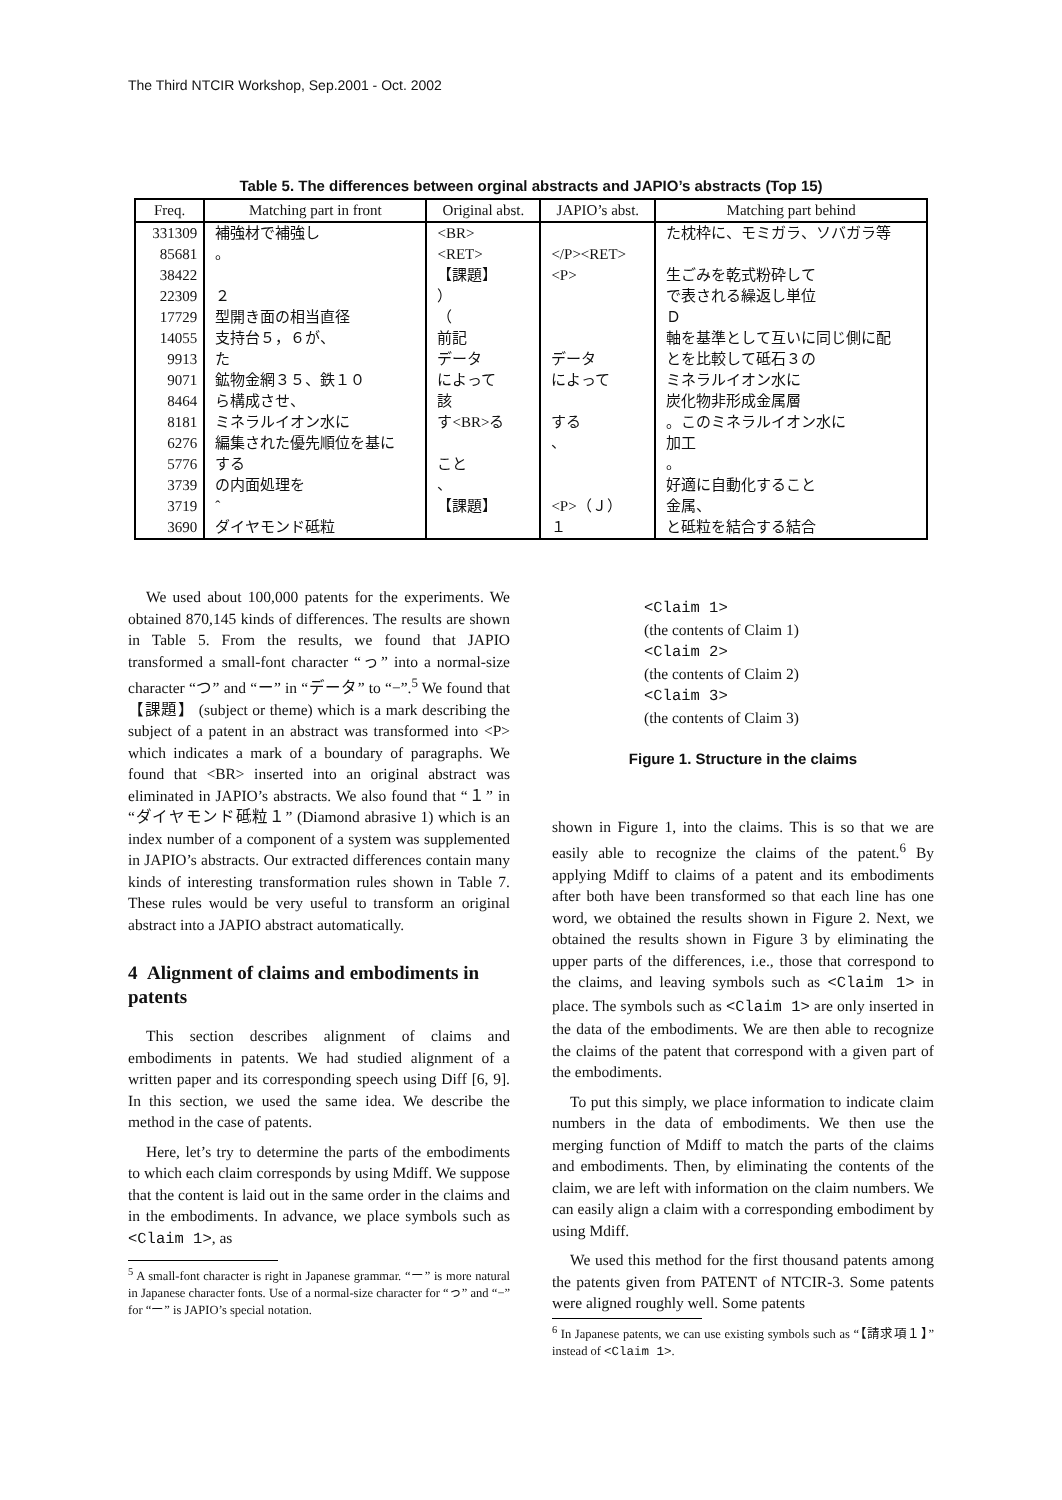The Third NTCIR Workshop, Sep.2001 - Oct. 2002
Table 5. The differences between orginal abstracts and JAPIO’s abstracts (Top 15)
| Freq. | Matching part in front | Original abst. | JAPIO’s abst. | Matching part behind |
| --- | --- | --- | --- | --- |
| 331309 | 補強材で補強し | <BR> | | た枕枠に、モミガラ、ソバガラ等 |
| 85681 | 。 | <RET> | </P><RET> | |
| 38422 | | 【課題】 | <P> | 生ごみを乾式粉砕して |
| 22309 | ２ | ） | | で表される繰返し単位 |
| 17729 | 型開き面の相当直径 | （ | | Ｄ |
| 14055 | 支持台５，６が、 | 前記 | | 軸を基準として互いに同じ側に配 |
| 9913 | た | データ | データ | とを比較して砥石３の |
| 9071 | 鉱物金網３５、鉄１０ | によって | によって | ミネラルイオン水に |
| 8464 | ら構成させ、 | 該 | | 炭化物非形成金属層 |
| 8181 | ミネラルイオン水に | す<BR>る | する | 。このミネラルイオン水に |
| 6276 | 編集された優先順位を基に | | 、 | 加工 |
| 5776 | する | こと | | 。 |
| 3739 | の内面処理を | 、 | | 好適に自動化すること |
| 3719 | ˆ | 【課題】 | <P>（Ｊ） | 金属、 |
| 3690 | ダイヤモンド砥粒 | | １ | と砥粒を結合する結合 |
We used about 100,000 patents for the experiments. We obtained 870,145 kinds of differences. The results are shown in Table 5. From the results, we found that JAPIO transformed a small-font character “っ” into a normal-size character “つ” and “ー” in “データ” to “−”.<sup>5</sup> We found that 【課題】 (subject or theme) which is a mark describing the subject of a patent in an abstract was transformed into <P> which indicates a mark of a boundary of paragraphs. We found that <BR> inserted into an original abstract was eliminated in JAPIO’s abstracts. We also found that “１” in “ダイヤモンド砥粒１” (Diamond abrasive 1) which is an index number of a component of a system was supplemented in JAPIO’s abstracts. Our extracted differences contain many kinds of interesting transformation rules shown in Table 7. These rules would be very useful to transform an original abstract into a JAPIO abstract automatically.
4 Alignment of claims and embodiments in patents
This section describes alignment of claims and embodiments in patents. We had studied alignment of a written paper and its corresponding speech using Diff [6, 9]. In this section, we used the same idea. We describe the method in the case of patents.
Here, let’s try to determine the parts of the embodiments to which each claim corresponds by using Mdiff. We suppose that the content is laid out in the same order in the claims and in the embodiments. In advance, we place symbols such as <Claim 1>, as
<sup>5</sup> A small-font character is right in Japanese grammar. “ー” is more natural in Japanese character fonts. Use of a normal-size character for “っ” and “−” for “ー” is JAPIO’s special notation.
<Claim 1>
(the contents of Claim 1)
<Claim 2>
(the contents of Claim 2)
<Claim 3>
(the contents of Claim 3)
Figure 1. Structure in the claims
shown in Figure 1, into the claims. This is so that we are easily able to recognize the claims of the patent.<sup>6</sup> By applying Mdiff to claims of a patent and its embodiments after both have been transformed so that each line has one word, we obtained the results shown in Figure 2. Next, we obtained the results shown in Figure 3 by eliminating the upper parts of the differences, i.e., those that correspond to the claims, and leaving symbols such as <Claim 1> in place. The symbols such as <Claim 1> are only inserted in the data of the embodiments. We are then able to recognize the claims of the patent that correspond with a given part of the embodiments.
To put this simply, we place information to indicate claim numbers in the data of embodiments. We then use the merging function of Mdiff to match the parts of the claims and embodiments. Then, by eliminating the contents of the claim, we are left with information on the claim numbers. We can easily align a claim with a corresponding embodiment by using Mdiff.
We used this method for the first thousand patents among the patents given from PATENT of NTCIR-3. Some patents were aligned roughly well. Some patents
<sup>6</sup> In Japanese patents, we can use existing symbols such as “【請求項１】” instead of <Claim 1>.